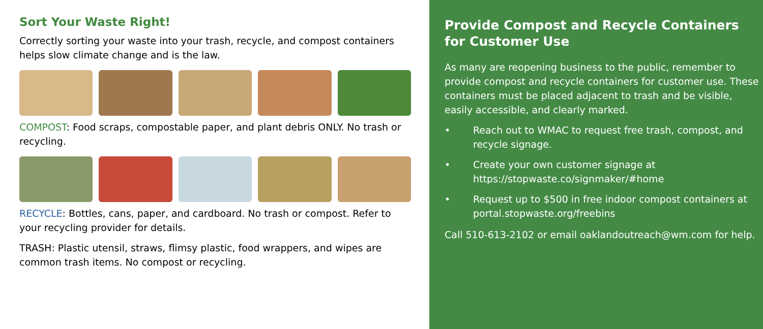Sort Your Waste Right!
Correctly sorting your waste into your trash, recycle, and compost containers helps slow climate change and is the law.
COMPOST: Food scraps, compostable paper, and plant debris ONLY. No trash or recycling.
RECYCLE: Bottles, cans, paper, and cardboard. No trash or compost. Refer to your recycling provider for details.
TRASH: Plastic utensil, straws, flimsy plastic, food wrappers, and wipes are common trash items. No compost or recycling.
Provide Compost and Recycle Containers for Customer Use
As many are reopening business to the public, remember to provide compost and recycle containers for customer use. These containers must be placed adjacent to trash and be visible, easily accessible, and clearly marked.
• Reach out to WMAC to request free trash, compost, and recycle signage.
• Create your own customer signage at https://stopwaste.co/signmaker/#home
• Request up to $500 in free indoor compost containers at portal.stopwaste.org/freebins
Call 510-613-2102 or email oaklandoutreach@wm.com for help.